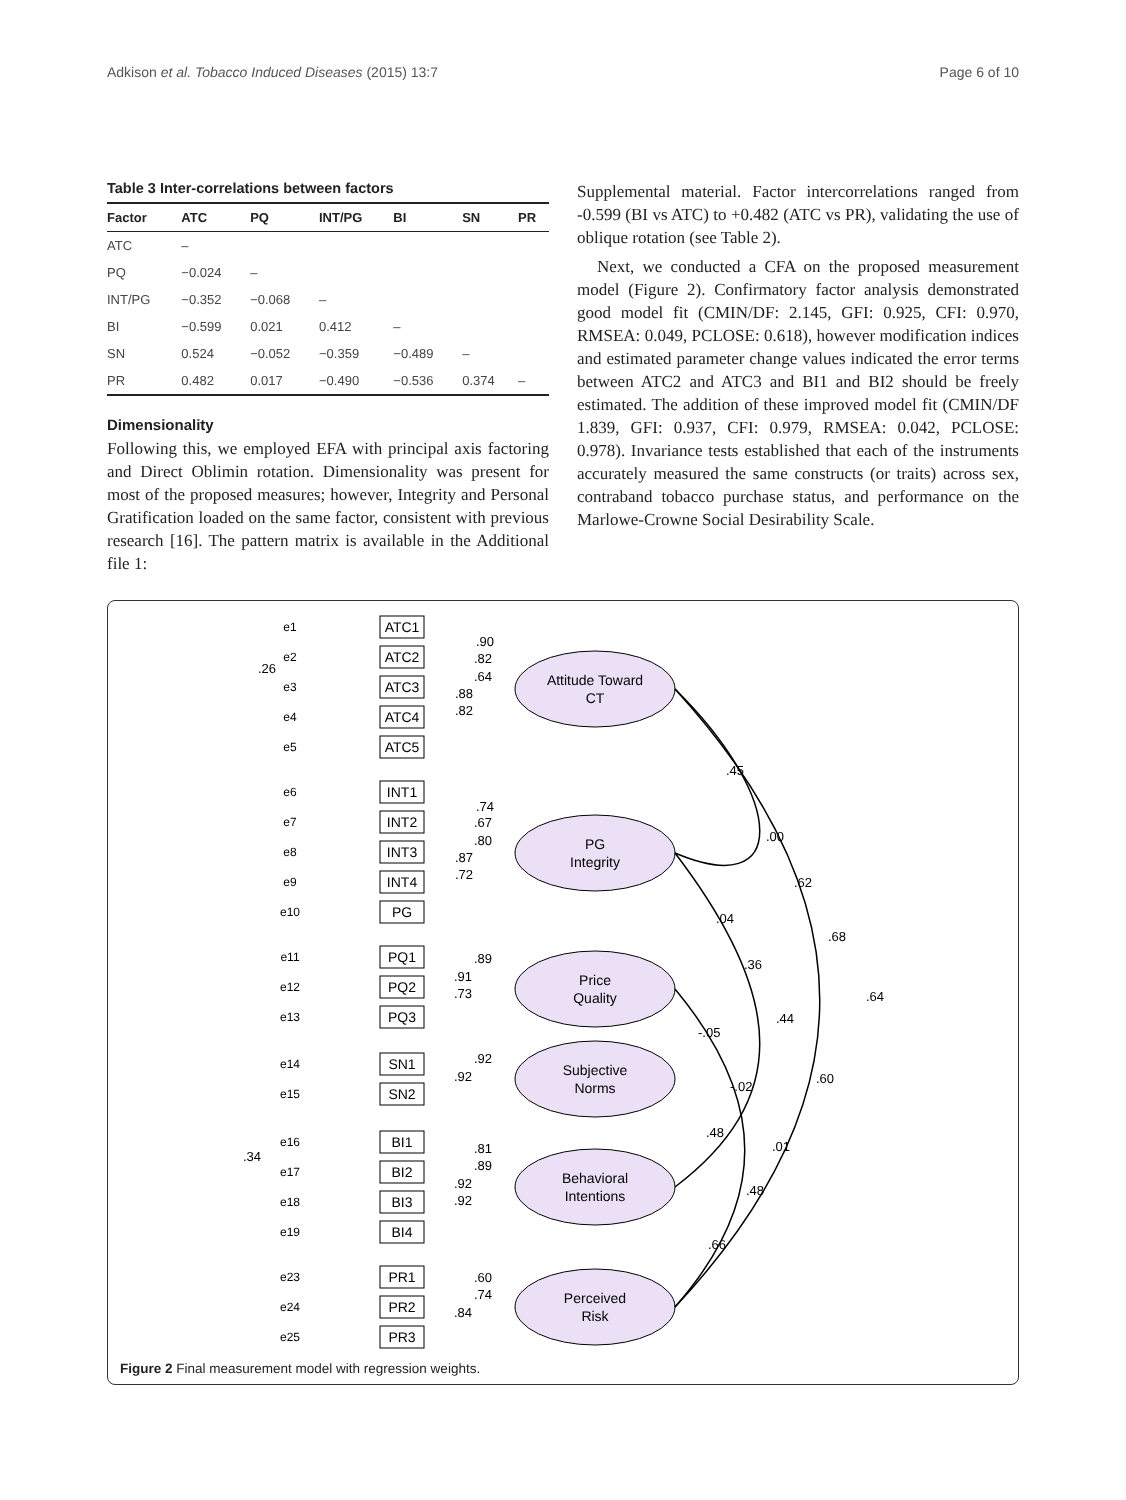Adkison et al. Tobacco Induced Diseases (2015) 13:7 Page 6 of 10
Table 3 Inter-correlations between factors
| Factor | ATC | PQ | INT/PG | BI | SN | PR |
| --- | --- | --- | --- | --- | --- | --- |
| ATC | – | | | | | |
| PQ | −0.024 | – | | | | |
| INT/PG | −0.352 | −0.068 | – | | | |
| BI | −0.599 | 0.021 | 0.412 | – | | |
| SN | 0.524 | −0.052 | −0.359 | −0.489 | – | |
| PR | 0.482 | 0.017 | −0.490 | −0.536 | 0.374 | – |
Dimensionality
Following this, we employed EFA with principal axis factoring and Direct Oblimin rotation. Dimensionality was present for most of the proposed measures; however, Integrity and Personal Gratification loaded on the same factor, consistent with previous research [16]. The pattern matrix is available in the Additional file 1:
Supplemental material. Factor intercorrelations ranged from -0.599 (BI vs ATC) to +0.482 (ATC vs PR), validating the use of oblique rotation (see Table 2).
Next, we conducted a CFA on the proposed measurement model (Figure 2). Confirmatory factor analysis demonstrated good model fit (CMIN/DF: 2.145, GFI: 0.925, CFI: 0.970, RMSEA: 0.049, PCLOSE: 0.618), however modification indices and estimated parameter change values indicated the error terms between ATC2 and ATC3 and BI1 and BI2 should be freely estimated. The addition of these improved model fit (CMIN/DF 1.839, GFI: 0.937, CFI: 0.979, RMSEA: 0.042, PCLOSE: 0.978). Invariance tests established that each of the instruments accurately measured the same constructs (or traits) across sex, contraband tobacco purchase status, and performance on the Marlowe-Crowne Social Desirability Scale.
Attitude Toward
CT
PG
Integrity
Price
Quality
Subjective
Norms
Behavioral
Intentions
Perceived
Risk
ATC1
ATC2
ATC3
ATC4
ATC5
INT1
INT2
INT3
INT4
PG
PQ1
PQ2
PQ3
SN1
SN2
BI1
BI2
BI3
BI4
PR1
PR2
PR3
e1
e2
e3
e4
e5
e6
e7
e8
e9
e10
e11
e12
e13
e14
e15
e16
e17
e18
e19
e23
e24
e25
.26
.34
.90
.82
.64
.88
.82
.74
.67
.80
.87
.72
.89
.91
.73
.92
.92
.81
.89
.92
.92
.60
.74
.84
.45
.00
.62
.68
.64
.04
.36
.44
.60
-.05
-.02
.01
.48
.48
.66
Figure 2 Final measurement model with regression weights.